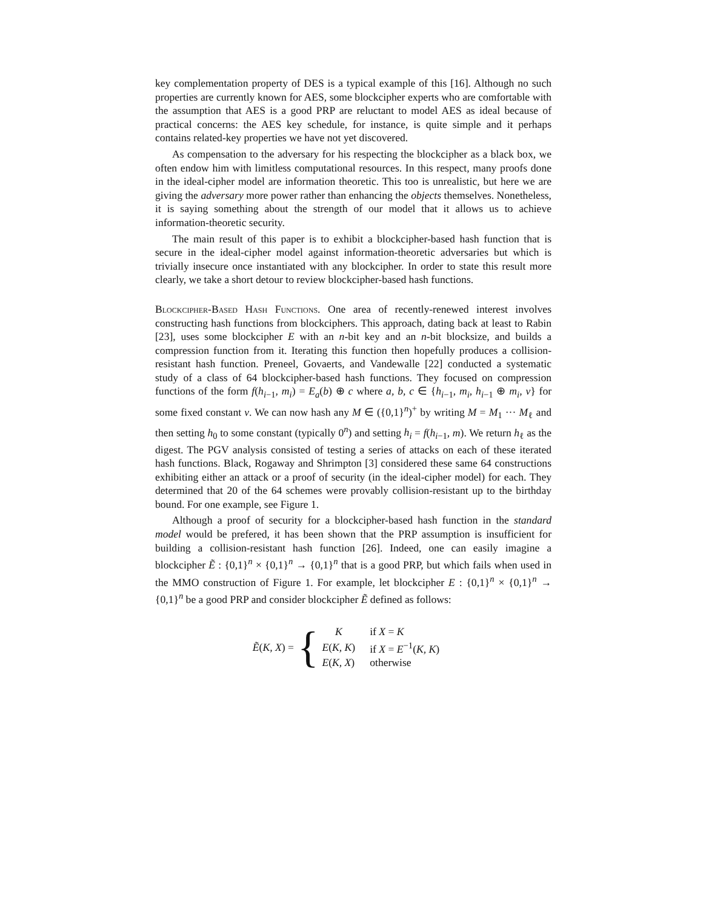key complementation property of DES is a typical example of this [16]. Although no such properties are currently known for AES, some blockcipher experts who are comfortable with the assumption that AES is a good PRP are reluctant to model AES as ideal because of practical concerns: the AES key schedule, for instance, is quite simple and it perhaps contains related-key properties we have not yet discovered.
As compensation to the adversary for his respecting the blockcipher as a black box, we often endow him with limitless computational resources. In this respect, many proofs done in the ideal-cipher model are information theoretic. This too is unrealistic, but here we are giving the adversary more power rather than enhancing the objects themselves. Nonetheless, it is saying something about the strength of our model that it allows us to achieve information-theoretic security.
The main result of this paper is to exhibit a blockcipher-based hash function that is secure in the ideal-cipher model against information-theoretic adversaries but which is trivially insecure once instantiated with any blockcipher. In order to state this result more clearly, we take a short detour to review blockcipher-based hash functions.
Blockcipher-Based Hash Functions. One area of recently-renewed interest involves constructing hash functions from blockciphers. This approach, dating back at least to Rabin [23], uses some blockcipher E with an n-bit key and an n-bit blocksize, and builds a compression function from it. Iterating this function then hopefully produces a collision-resistant hash function. Preneel, Govaerts, and Vandewalle [22] conducted a systematic study of a class of 64 blockcipher-based hash functions. They focused on compression functions of the form f(h<sub>i−1</sub>, m<sub>i</sub>) = E<sub>a</sub>(b) ⊕ c where a, b, c ∈ {h<sub>i−1</sub>, m<sub>i</sub>, h<sub>i−1</sub> ⊕ m<sub>i</sub>, v} for some fixed constant v. We can now hash any M ∈ ({0,1}<sup>n</sup>)<sup>+</sup> by writing M = M<sub>1</sub> ··· M<sub>ℓ</sub> and then setting h<sub>0</sub> to some constant (typically 0<sup>n</sup>) and setting h<sub>i</sub> = f(h<sub>i−1</sub>, m). We return h<sub>ℓ</sub> as the digest. The PGV analysis consisted of testing a series of attacks on each of these iterated hash functions. Black, Rogaway and Shrimpton [3] considered these same 64 constructions exhibiting either an attack or a proof of security (in the ideal-cipher model) for each. They determined that 20 of the 64 schemes were provably collision-resistant up to the birthday bound. For one example, see Figure 1.
Although a proof of security for a blockcipher-based hash function in the standard model would be prefered, it has been shown that the PRP assumption is insufficient for building a collision-resistant hash function [26]. Indeed, one can easily imagine a blockcipher Ẽ : {0,1}<sup>n</sup> × {0,1}<sup>n</sup> → {0,1}<sup>n</sup> that is a good PRP, but which fails when used in the MMO construction of Figure 1. For example, let blockcipher E : {0,1}<sup>n</sup> × {0,1}<sup>n</sup> → {0,1}<sup>n</sup> be a good PRP and consider blockcipher Ẽ defined as follows:
Ẽ(K, X) = {
| K | if X = K |
| E ( K, K ) | if X = E<sup>−1</sup>( K, K ) |
| E ( K, X ) | otherwise |